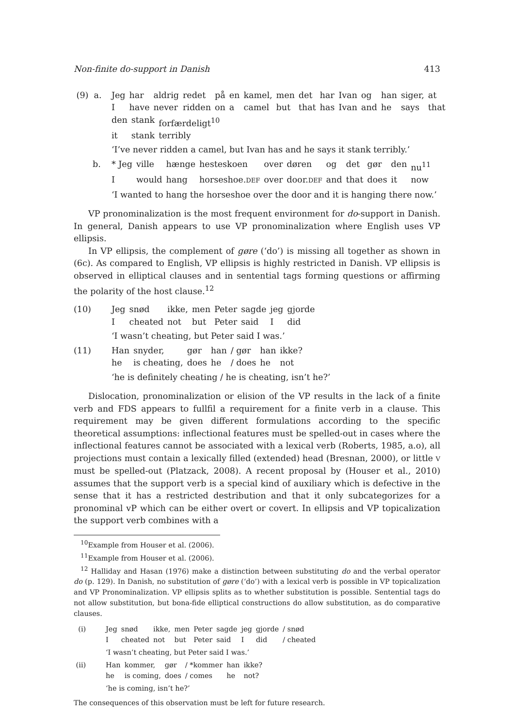Non-finite do-support in Danish 413
(9) a.
| Jeg | har | aldrig | redet | på | en | kamel, | men | det | har | Ivan | og | han | siger, | at |
| I | have | never | ridden | on | a | camel | but | that | has | Ivan | and | he | says | that |
| den | stank | forfærdeligt<sup>10</sup> |
| it | stank | terribly |
‘I’ve never ridden a camel, but Ivan has and he says it stank terribly.’
b.
| * Jeg | ville | hænge | hesteskoen | over | døren | og | det | gør | den | nu<sup>11</sup> |
| I | would | hang | horseshoe. DEF | over | door. DEF | and | that | does | it | now |
‘I wanted to hang the horseshoe over the door and it is hanging there now.’
VP pronominalization is the most frequent environment for do-support in Danish. In general, Danish appears to use VP pronominalization where English uses VP ellipsis.
In VP ellipsis, the complement of gøre (‘do’) is missing all together as shown in (6c). As compared to English, VP ellipsis is highly restricted in Danish. VP ellipsis is observed in elliptical clauses and in sentential tags forming questions or affirming the polarity of the host clause.<sup>12</sup>
(10)
| Jeg | snød | ikke, | men | Peter | sagde | jeg | gjorde |
| I | cheated | not | but | Peter | said | I | did |
‘I wasn’t cheating, but Peter said I was.’
(11)
| Han | snyder, | gør | han | / gør | han | ikke? |
| he | is cheating, | does | he | / does | he | not |
‘he is definitely cheating / he is cheating, isn’t he?’
Dislocation, pronominalization or elision of the VP results in the lack of a finite verb and FDS appears to fullfil a requirement for a finite verb in a clause. This requirement may be given different formulations according to the specific theoretical assumptions: inflectional features must be spelled-out in cases where the inflectional features cannot be associated with a lexical verb (Roberts, 1985, a.o), all projections must contain a lexically filled (extended) head (Bresnan, 2000), or little V must be spelled-out (Platzack, 2008). A recent proposal by (Houser et al., 2010) assumes that the support verb is a special kind of auxiliary which is defective in the sense that it has a restricted destribution and that it only subcategorizes for a pronominal vP which can be either overt or covert. In ellipsis and VP topicalization the support verb combines with a
<sup>10</sup> Example from Houser et al. (2006).
<sup>11</sup> Example from Houser et al. (2006).
<sup>12</sup> Halliday and Hasan (1976) make a distinction between substituting do and the verbal operator do (p. 129). In Danish, no substitution of gøre (‘do’) with a lexical verb is possible in VP topicalization and VP Pronominalization. VP ellipsis splits as to whether substitution is possible. Sentential tags do not allow substitution, but bona-fide elliptical constructions do allow substitution, as do comparative clauses.
(i)
| Jeg | snød | ikke, | men | Peter | sagde | jeg | gjorde | / snød |
| I | cheated | not | but | Peter | said | I | did | / cheated |
‘I wasn’t cheating, but Peter said I was.’
(ii)
| Han | kommer, | gør | / *kommer | han | ikke? |
| he | is coming, | does | / comes | he | not? |
‘he is coming, isn’t he?’
The consequences of this observation must be left for future research.